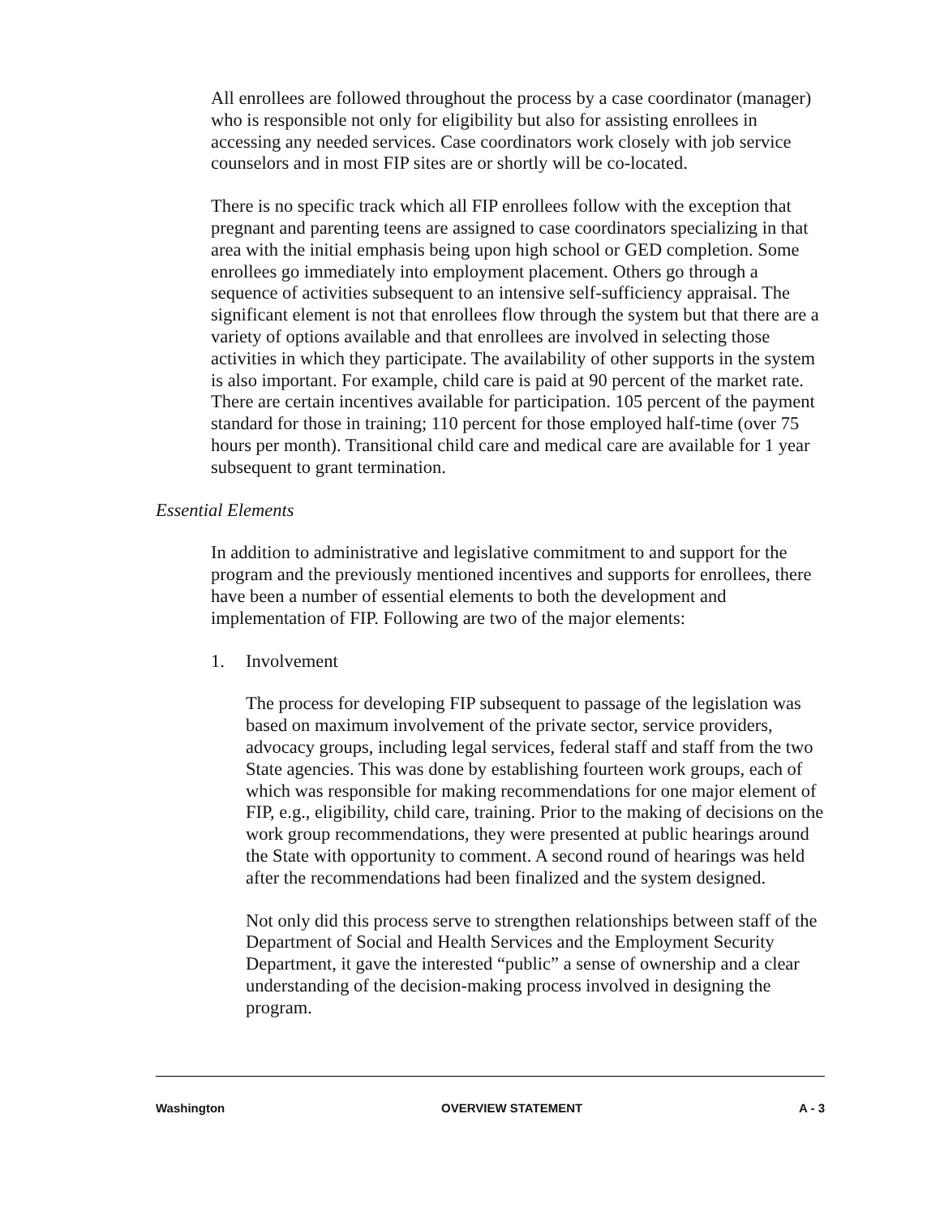All enrollees are followed throughout the process by a case coordinator (manager) who is responsible not only for eligibility but also for assisting enrollees in accessing any needed services. Case coordinators work closely with job service counselors and in most FIP sites are or shortly will be co-located.
There is no specific track which all FIP enrollees follow with the exception that pregnant and parenting teens are assigned to case coordinators specializing in that area with the initial emphasis being upon high school or GED completion. Some enrollees go immediately into employment placement. Others go through a sequence of activities subsequent to an intensive self-sufficiency appraisal. The significant element is not that enrollees flow through the system but that there are a variety of options available and that enrollees are involved in selecting those activities in which they participate. The availability of other supports in the system is also important. For example, child care is paid at 90 percent of the market rate. There are certain incentives available for participation. 105 percent of the payment standard for those in training; 110 percent for those employed half-time (over 75 hours per month). Transitional child care and medical care are available for 1 year subsequent to grant termination.
Essential Elements
In addition to administrative and legislative commitment to and support for the program and the previously mentioned incentives and supports for enrollees, there have been a number of essential elements to both the development and implementation of FIP. Following are two of the major elements:
1. Involvement
The process for developing FIP subsequent to passage of the legislation was based on maximum involvement of the private sector, service providers, advocacy groups, including legal services, federal staff and staff from the two State agencies. This was done by establishing fourteen work groups, each of which was responsible for making recommendations for one major element of FIP, e.g., eligibility, child care, training. Prior to the making of decisions on the work group recommendations, they were presented at public hearings around the State with opportunity to comment. A second round of hearings was held after the recommendations had been finalized and the system designed.
Not only did this process serve to strengthen relationships between staff of the Department of Social and Health Services and the Employment Security Department, it gave the interested “public” a sense of ownership and a clear understanding of the decision-making process involved in designing the program.
Washington OVERVIEW STATEMENT A - 3